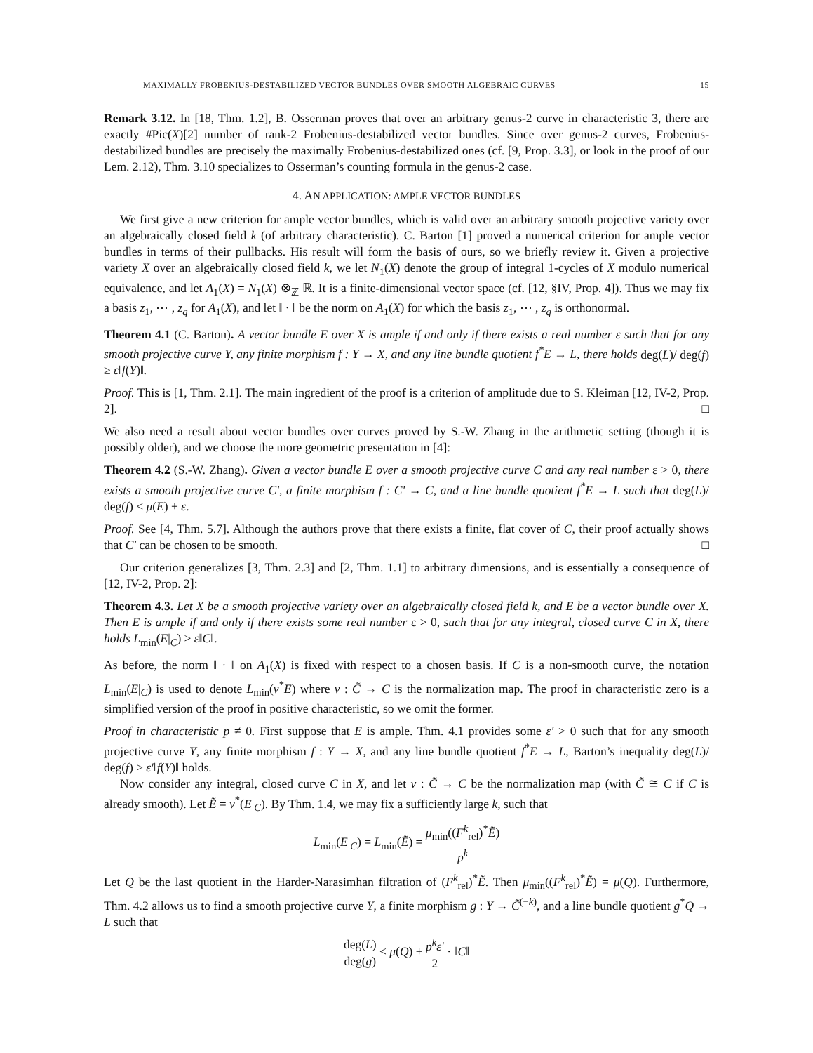MAXIMALLY FROBENIUS-DESTABILIZED VECTOR BUNDLES OVER SMOOTH ALGEBRAIC CURVES 15
Remark 3.12. In [18, Thm. 1.2], B. Osserman proves that over an arbitrary genus-2 curve in characteristic 3, there are exactly #Pic(X)[2] number of rank-2 Frobenius-destabilized vector bundles. Since over genus-2 curves, Frobenius-destabilized bundles are precisely the maximally Frobenius-destabilized ones (cf. [9, Prop. 3.3], or look in the proof of our Lem. 2.12), Thm. 3.10 specializes to Osserman’s counting formula in the genus-2 case.
4. AN APPLICATION: AMPLE VECTOR BUNDLES
We first give a new criterion for ample vector bundles, which is valid over an arbitrary smooth projective variety over an algebraically closed field k (of arbitrary characteristic). C. Barton [1] proved a numerical criterion for ample vector bundles in terms of their pullbacks. His result will form the basis of ours, so we briefly review it. Given a projective variety X over an algebraically closed field k, we let N<sub>1</sub>(X) denote the group of integral 1-cycles of X modulo numerical equivalence, and let A<sub>1</sub>(X) = N<sub>1</sub>(X) ⊗<sub>ℤ</sub> ℝ. It is a finite-dimensional vector space (cf. [12, §IV, Prop. 4]). Thus we may fix a basis z<sub>1</sub>, ⋯ , z<sub>q</sub> for A<sub>1</sub>(X), and let ‖ · ‖ be the norm on A<sub>1</sub>(X) for which the basis z<sub>1</sub>, ⋯ , z<sub>q</sub> is orthonormal.
Theorem 4.1 (C. Barton). A vector bundle E over X is ample if and only if there exists a real number ε such that for any smooth projective curve Y, any finite morphism f : Y → X, and any line bundle quotient f<sup>*</sup>E → L, there holds deg(L)/ deg(f) ≥ ε‖f(Y)‖.
Proof. This is [1, Thm. 2.1]. The main ingredient of the proof is a criterion of amplitude due to S. Kleiman [12, IV-2, Prop. 2]. □
We also need a result about vector bundles over curves proved by S.-W. Zhang in the arithmetic setting (though it is possibly older), and we choose the more geometric presentation in [4]:
Theorem 4.2 (S.-W. Zhang). Given a vector bundle E over a smooth projective curve C and any real number ε > 0, there exists a smooth projective curve C′, a finite morphism f : C′ → C, and a line bundle quotient f<sup>*</sup>E → L such that deg(L)/ deg(f) < μ(E) + ε.
Proof. See [4, Thm. 5.7]. Although the authors prove that there exists a finite, flat cover of C, their proof actually shows that C′ can be chosen to be smooth. □
Our criterion generalizes [3, Thm. 2.3] and [2, Thm. 1.1] to arbitrary dimensions, and is essentially a consequence of [12, IV-2, Prop. 2]:
Theorem 4.3. Let X be a smooth projective variety over an algebraically closed field k, and E be a vector bundle over X. Then E is ample if and only if there exists some real number ε > 0, such that for any integral, closed curve C in X, there holds L<sub>min</sub>(E|<sub>C</sub>) ≥ ε‖C‖.
As before, the norm ‖ · ‖ on A<sub>1</sub>(X) is fixed with respect to a chosen basis. If C is a non-smooth curve, the notation L<sub>min</sub>(E|<sub>C</sub>) is used to denote L<sub>min</sub>(ν<sup>*</sup>E) where ν : C̃ → C is the normalization map. The proof in characteristic zero is a simplified version of the proof in positive characteristic, so we omit the former.
Proof in characteristic p ≠ 0. First suppose that E is ample. Thm. 4.1 provides some ε′ > 0 such that for any smooth projective curve Y, any finite morphism f : Y → X, and any line bundle quotient f<sup>*</sup>E → L, Barton’s inequality deg(L)/ deg(f) ≥ ε′‖f(Y)‖ holds.
Now consider any integral, closed curve C in X, and let ν : C̃ → C be the normalization map (with C̃ ≅ C if C is already smooth). Let Ẽ = ν<sup>*</sup>(E|<sub>C</sub>). By Thm. 1.4, we may fix a sufficiently large k, such that
L<sub>min</sub>(E|<sub>C</sub>) = L<sub>min</sub>(Ẽ) = μ<sub>min</sub>((F<sup>k</sup><sub>rel</sub>)<sup>*</sup>Ẽ) p<sup>k</sup>
Let Q be the last quotient in the Harder-Narasimhan filtration of (F<sup>k</sup><sub>rel</sub>)<sup>*</sup>Ẽ. Then μ<sub>min</sub>((F<sup>k</sup><sub>rel</sub>)<sup>*</sup>Ẽ) = μ(Q). Furthermore, Thm. 4.2 allows us to find a smooth projective curve Y, a finite morphism g : Y → C̃<sup>(−k)</sup>, and a line bundle quotient g<sup>*</sup>Q → L such that
deg(L) deg(g) < μ(Q) + p<sup>k</sup>ε′ 2 · ‖C‖